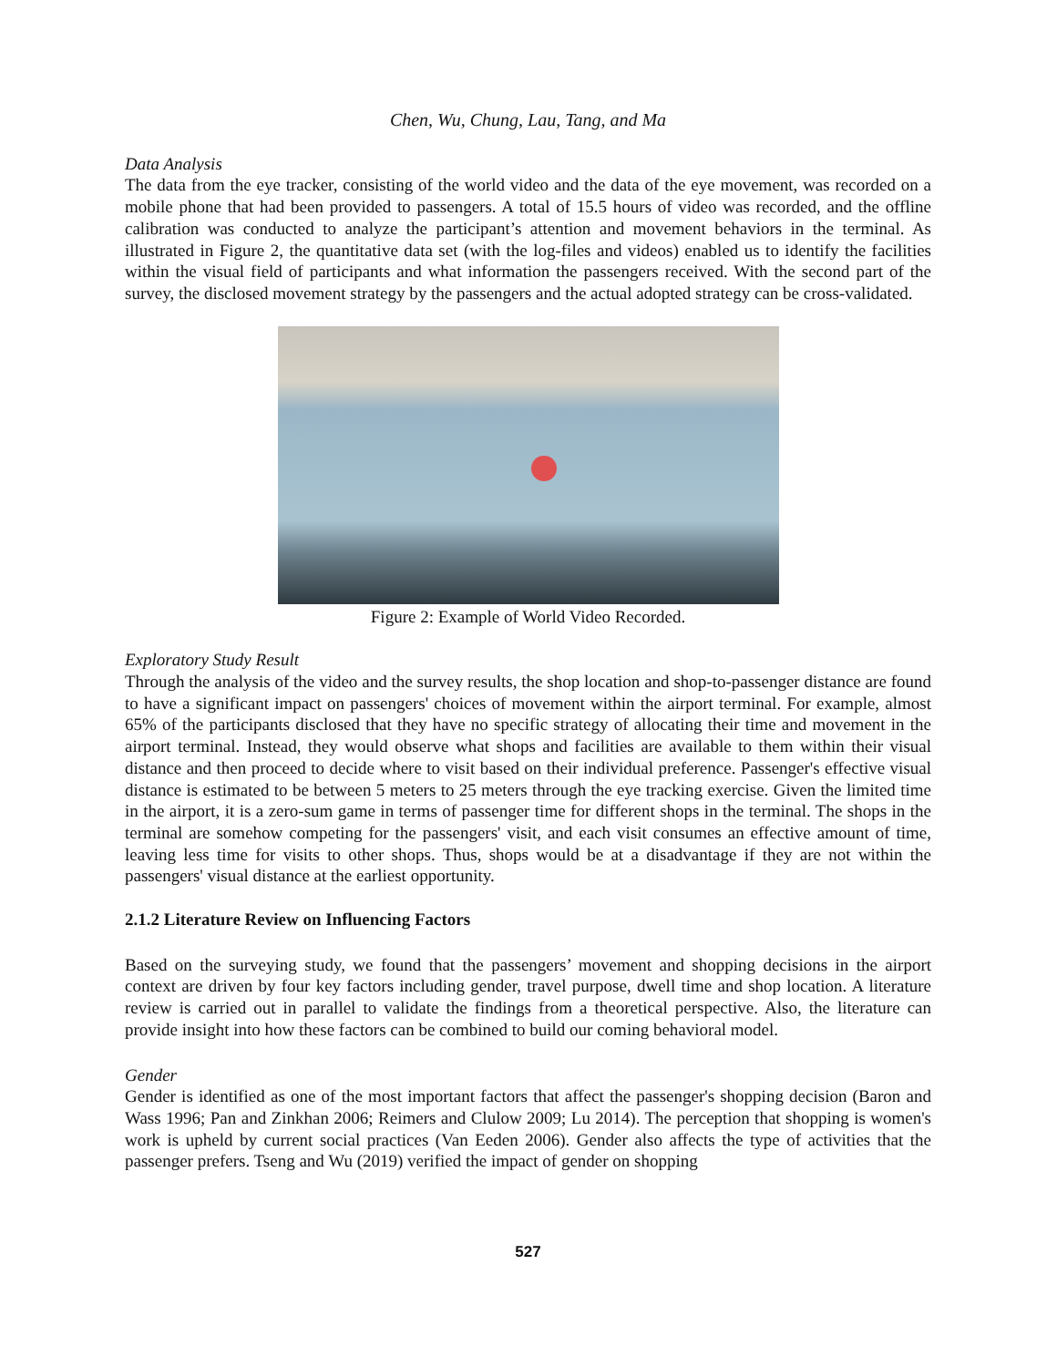Chen, Wu, Chung, Lau, Tang, and Ma
Data Analysis
The data from the eye tracker, consisting of the world video and the data of the eye movement, was recorded on a mobile phone that had been provided to passengers. A total of 15.5 hours of video was recorded, and the offline calibration was conducted to analyze the participant’s attention and movement behaviors in the terminal. As illustrated in Figure 2, the quantitative data set (with the log-files and videos) enabled us to identify the facilities within the visual field of participants and what information the passengers received. With the second part of the survey, the disclosed movement strategy by the passengers and the actual adopted strategy can be cross-validated.
Figure 2: Example of World Video Recorded.
Exploratory Study Result
Through the analysis of the video and the survey results, the shop location and shop-to-passenger distance are found to have a significant impact on passengers' choices of movement within the airport terminal. For example, almost 65% of the participants disclosed that they have no specific strategy of allocating their time and movement in the airport terminal. Instead, they would observe what shops and facilities are available to them within their visual distance and then proceed to decide where to visit based on their individual preference. Passenger's effective visual distance is estimated to be between 5 meters to 25 meters through the eye tracking exercise. Given the limited time in the airport, it is a zero-sum game in terms of passenger time for different shops in the terminal. The shops in the terminal are somehow competing for the passengers' visit, and each visit consumes an effective amount of time, leaving less time for visits to other shops. Thus, shops would be at a disadvantage if they are not within the passengers' visual distance at the earliest opportunity.
2.1.2 Literature Review on Influencing Factors
Based on the surveying study, we found that the passengers’ movement and shopping decisions in the airport context are driven by four key factors including gender, travel purpose, dwell time and shop location. A literature review is carried out in parallel to validate the findings from a theoretical perspective. Also, the literature can provide insight into how these factors can be combined to build our coming behavioral model.
Gender
Gender is identified as one of the most important factors that affect the passenger's shopping decision (Baron and Wass 1996; Pan and Zinkhan 2006; Reimers and Clulow 2009; Lu 2014). The perception that shopping is women's work is upheld by current social practices (Van Eeden 2006). Gender also affects the type of activities that the passenger prefers. Tseng and Wu (2019) verified the impact of gender on shopping
527